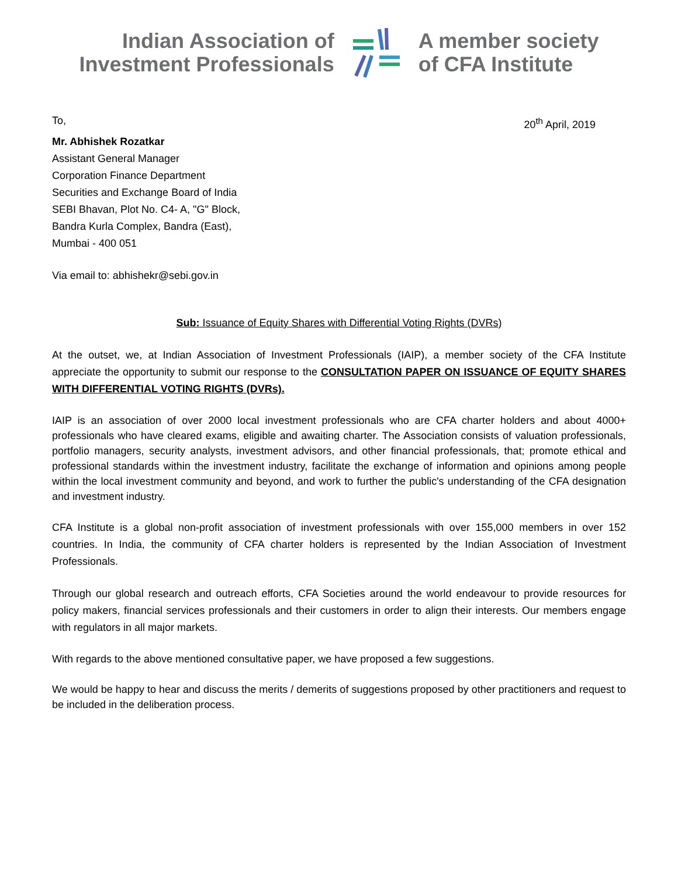Indian Association of
Investment Professionals
A member society
of CFA Institute
To, 20<sup>th</sup> April, 2019
Mr. Abhishek Rozatkar
Assistant General Manager
Corporation Finance Department
Securities and Exchange Board of India
SEBI Bhavan, Plot No. C4- A, "G" Block,
Bandra Kurla Complex, Bandra (East),
Mumbai - 400 051
Via email to: abhishekr@sebi.gov.in
Sub: Issuance of Equity Shares with Differential Voting Rights (DVRs)
At the outset, we, at Indian Association of Investment Professionals (IAIP), a member society of the CFA Institute appreciate the opportunity to submit our response to the CONSULTATION PAPER ON ISSUANCE OF EQUITY SHARES WITH DIFFERENTIAL VOTING RIGHTS (DVRs).
IAIP is an association of over 2000 local investment professionals who are CFA charter holders and about 4000+ professionals who have cleared exams, eligible and awaiting charter. The Association consists of valuation professionals, portfolio managers, security analysts, investment advisors, and other financial professionals, that; promote ethical and professional standards within the investment industry, facilitate the exchange of information and opinions among people within the local investment community and beyond, and work to further the public's understanding of the CFA designation and investment industry.
CFA Institute is a global non-profit association of investment professionals with over 155,000 members in over 152 countries. In India, the community of CFA charter holders is represented by the Indian Association of Investment Professionals.
Through our global research and outreach efforts, CFA Societies around the world endeavour to provide resources for policy makers, financial services professionals and their customers in order to align their interests. Our members engage with regulators in all major markets.
With regards to the above mentioned consultative paper, we have proposed a few suggestions.
We would be happy to hear and discuss the merits / demerits of suggestions proposed by other practitioners and request to be included in the deliberation process.